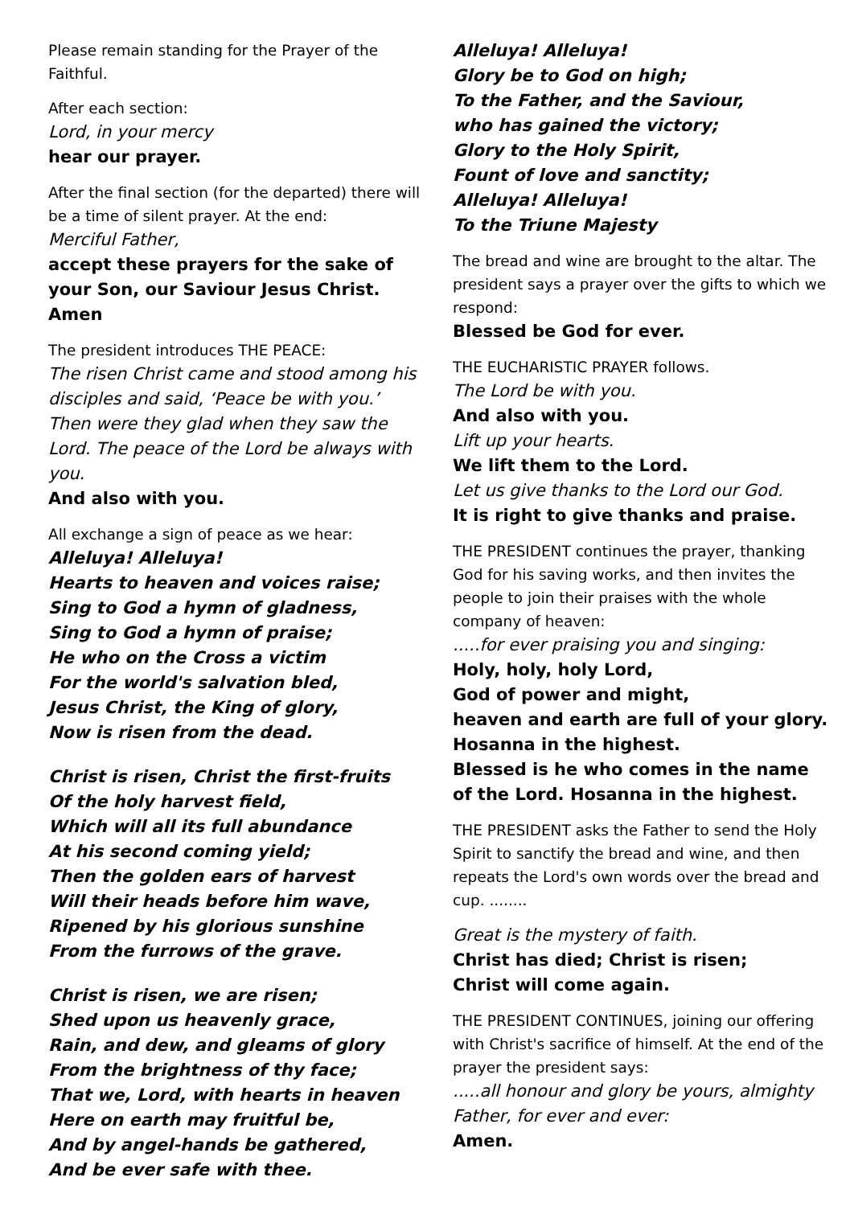Please remain standing for the Prayer of the Faithful.
After each section:
Lord, in your mercy
hear our prayer.
After the final section (for the departed) there will be a time of silent prayer. At the end:
Merciful Father,
accept these prayers for the sake of your Son, our Saviour Jesus Christ. Amen
The president introduces THE PEACE:
The risen Christ came and stood among his disciples and said, ‘Peace be with you.’ Then were they glad when they saw the Lord. The peace of the Lord be always with you.
And also with you.
All exchange a sign of peace as we hear:
Alleluya! Alleluya!
Hearts to heaven and voices raise;
Sing to God a hymn of gladness,
Sing to God a hymn of praise;
He who on the Cross a victim
For the world's salvation bled,
Jesus Christ, the King of glory,
Now is risen from the dead.
Christ is risen, Christ the first-fruits
Of the holy harvest field,
Which will all its full abundance
At his second coming yield;
Then the golden ears of harvest
Will their heads before him wave,
Ripened by his glorious sunshine
From the furrows of the grave.
Christ is risen, we are risen;
Shed upon us heavenly grace,
Rain, and dew, and gleams of glory
From the brightness of thy face;
That we, Lord, with hearts in heaven
Here on earth may fruitful be,
And by angel-hands be gathered,
And be ever safe with thee.
Alleluya! Alleluya!
Glory be to God on high;
To the Father, and the Saviour,
who has gained the victory;
Glory to the Holy Spirit,
Fount of love and sanctity;
Alleluya! Alleluya!
To the Triune Majesty
The bread and wine are brought to the altar. The president says a prayer over the gifts to which we respond:
Blessed be God for ever.
THE EUCHARISTIC PRAYER follows.
The Lord be with you.
And also with you.
Lift up your hearts.
We lift them to the Lord.
Let us give thanks to the Lord our God.
It is right to give thanks and praise.
THE PRESIDENT continues the prayer, thanking God for his saving works, and then invites the people to join their praises with the whole company of heaven:.....for ever praising you and singing:
Holy, holy, holy Lord,
God of power and might,
heaven and earth are full of your glory.
Hosanna in the highest.
Blessed is he who comes in the name of the Lord. Hosanna in the highest.
THE PRESIDENT asks the Father to send the Holy Spirit to sanctify the bread and wine, and then repeats the Lord's own words over the bread and cup. ........
Great is the mystery of faith.
Christ has died; Christ is risen;
Christ will come again.
THE PRESIDENT CONTINUES, joining our offering with Christ's sacrifice of himself. At the end of the prayer the president says:.....all honour and glory be yours, almighty Father, for ever and ever:
Amen.